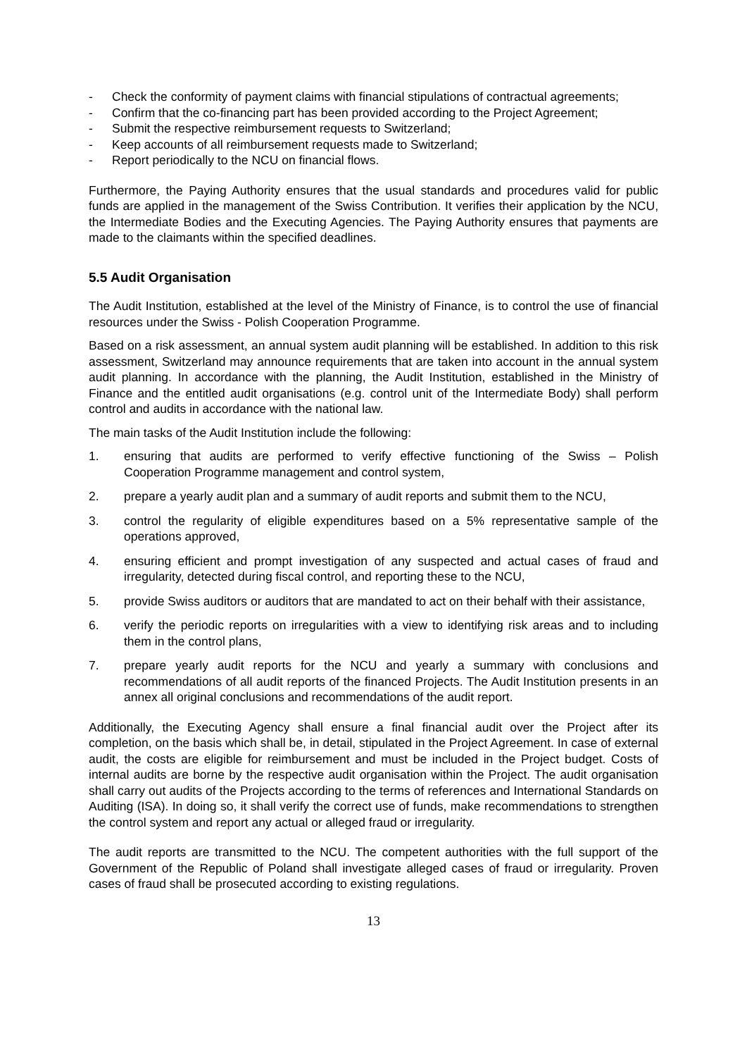- Check the conformity of payment claims with financial stipulations of contractual agreements;
- Confirm that the co-financing part has been provided according to the Project Agreement;
- Submit the respective reimbursement requests to Switzerland;
- Keep accounts of all reimbursement requests made to Switzerland;
- Report periodically to the NCU on financial flows.
Furthermore, the Paying Authority ensures that the usual standards and procedures valid for public funds are applied in the management of the Swiss Contribution. It verifies their application by the NCU, the Intermediate Bodies and the Executing Agencies. The Paying Authority ensures that payments are made to the claimants within the specified deadlines.
5.5 Audit Organisation
The Audit Institution, established at the level of the Ministry of Finance, is to control the use of financial resources under the Swiss - Polish Cooperation Programme.
Based on a risk assessment, an annual system audit planning will be established. In addition to this risk assessment, Switzerland may announce requirements that are taken into account in the annual system audit planning. In accordance with the planning, the Audit Institution, established in the Ministry of Finance and the entitled audit organisations (e.g. control unit of the Intermediate Body) shall perform control and audits in accordance with the national law.
The main tasks of the Audit Institution include the following:
1. ensuring that audits are performed to verify effective functioning of the Swiss – Polish Cooperation Programme management and control system,
2. prepare a yearly audit plan and a summary of audit reports and submit them to the NCU,
3. control the regularity of eligible expenditures based on a 5% representative sample of the operations approved,
4. ensuring efficient and prompt investigation of any suspected and actual cases of fraud and irregularity, detected during fiscal control, and reporting these to the NCU,
5. provide Swiss auditors or auditors that are mandated to act on their behalf with their assistance,
6. verify the periodic reports on irregularities with a view to identifying risk areas and to including them in the control plans,
7. prepare yearly audit reports for the NCU and yearly a summary with conclusions and recommendations of all audit reports of the financed Projects. The Audit Institution presents in an annex all original conclusions and recommendations of the audit report.
Additionally, the Executing Agency shall ensure a final financial audit over the Project after its completion, on the basis which shall be, in detail, stipulated in the Project Agreement. In case of external audit, the costs are eligible for reimbursement and must be included in the Project budget. Costs of internal audits are borne by the respective audit organisation within the Project. The audit organisation shall carry out audits of the Projects according to the terms of references and International Standards on Auditing (ISA). In doing so, it shall verify the correct use of funds, make recommendations to strengthen the control system and report any actual or alleged fraud or irregularity.
The audit reports are transmitted to the NCU. The competent authorities with the full support of the Government of the Republic of Poland shall investigate alleged cases of fraud or irregularity. Proven cases of fraud shall be prosecuted according to existing regulations.
13